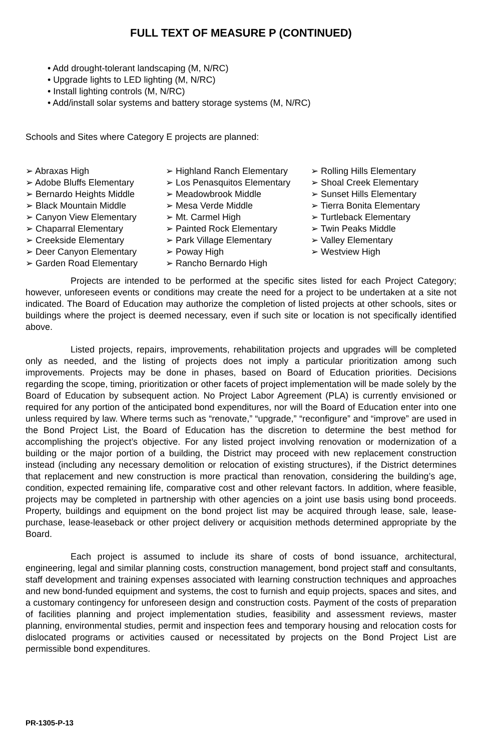FULL TEXT OF MEASURE P (CONTINUED)
• Add drought-tolerant landscaping (M, N/RC)
• Upgrade lights to LED lighting (M, N/RC)
• Install lighting controls (M, N/RC)
• Add/install solar systems and battery storage systems (M, N/RC)
Schools and Sites where Category E projects are planned:
➢ Abraxas High
➢ Adobe Bluffs Elementary
➢ Bernardo Heights Middle
➢ Black Mountain Middle
➢ Canyon View Elementary
➢ Chaparral Elementary
➢ Creekside Elementary
➢ Deer Canyon Elementary
➢ Garden Road Elementary
➢ Highland Ranch Elementary
➢ Los Penasquitos Elementary
➢ Meadowbrook Middle
➢ Mesa Verde Middle
➢ Mt. Carmel High
➢ Painted Rock Elementary
➢ Park Village Elementary
➢ Poway High
➢ Rancho Bernardo High
➢ Rolling Hills Elementary
➢ Shoal Creek Elementary
➢ Sunset Hills Elementary
➢ Tierra Bonita Elementary
➢ Turtleback Elementary
➢ Twin Peaks Middle
➢ Valley Elementary
➢ Westview High
Projects are intended to be performed at the specific sites listed for each Project Category; however, unforeseen events or conditions may create the need for a project to be undertaken at a site not indicated. The Board of Education may authorize the completion of listed projects at other schools, sites or buildings where the project is deemed necessary, even if such site or location is not specifically identified above.
Listed projects, repairs, improvements, rehabilitation projects and upgrades will be completed only as needed, and the listing of projects does not imply a particular prioritization among such improvements. Projects may be done in phases, based on Board of Education priorities. Decisions regarding the scope, timing, prioritization or other facets of project implementation will be made solely by the Board of Education by subsequent action. No Project Labor Agreement (PLA) is currently envisioned or required for any portion of the anticipated bond expenditures, nor will the Board of Education enter into one unless required by law. Where terms such as “renovate,” “upgrade,” “reconfigure” and “improve” are used in the Bond Project List, the Board of Education has the discretion to determine the best method for accomplishing the project’s objective. For any listed project involving renovation or modernization of a building or the major portion of a building, the District may proceed with new replacement construction instead (including any necessary demolition or relocation of existing structures), if the District determines that replacement and new construction is more practical than renovation, considering the building’s age, condition, expected remaining life, comparative cost and other relevant factors. In addition, where feasible, projects may be completed in partnership with other agencies on a joint use basis using bond proceeds. Property, buildings and equipment on the bond project list may be acquired through lease, sale, lease-purchase, lease-leaseback or other project delivery or acquisition methods determined appropriate by the Board.
Each project is assumed to include its share of costs of bond issuance, architectural, engineering, legal and similar planning costs, construction management, bond project staff and consultants, staff development and training expenses associated with learning construction techniques and approaches and new bond-funded equipment and systems, the cost to furnish and equip projects, spaces and sites, and a customary contingency for unforeseen design and construction costs. Payment of the costs of preparation of facilities planning and project implementation studies, feasibility and assessment reviews, master planning, environmental studies, permit and inspection fees and temporary housing and relocation costs for dislocated programs or activities caused or necessitated by projects on the Bond Project List are permissible bond expenditures.
PR-1305-P-13